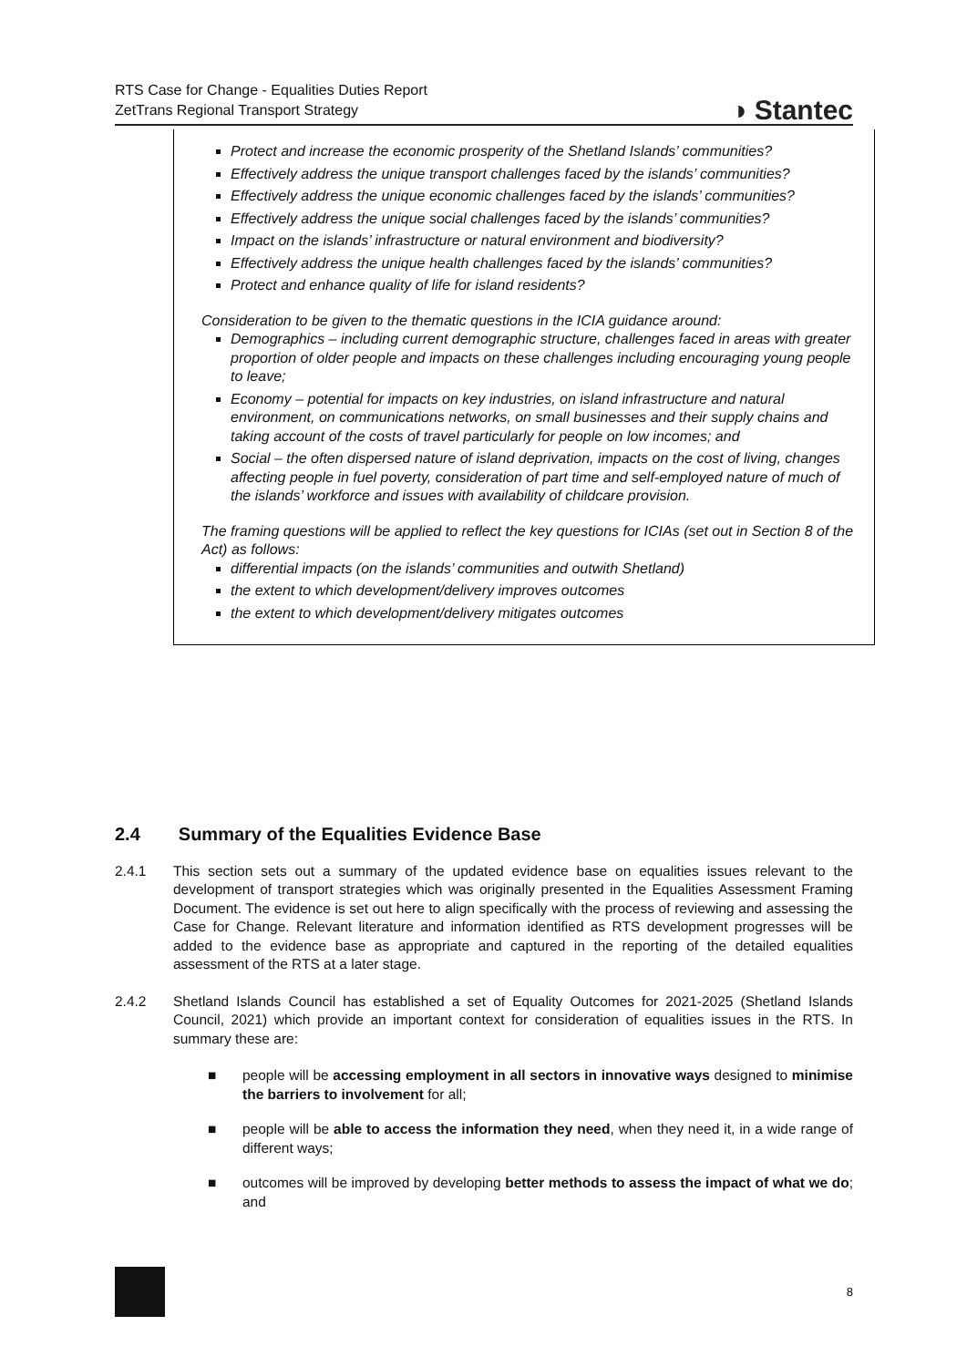RTS Case for Change - Equalities Duties Report
ZetTrans Regional Transport Strategy
◑ Stantec
Protect and increase the economic prosperity of the Shetland Islands’ communities?
Effectively address the unique transport challenges faced by the islands’ communities?
Effectively address the unique economic challenges faced by the islands’ communities?
Effectively address the unique social challenges faced by the islands’ communities?
Impact on the islands’ infrastructure or natural environment and biodiversity?
Effectively address the unique health challenges faced by the islands’ communities?
Protect and enhance quality of life for island residents?
Consideration to be given to the thematic questions in the ICIA guidance around:
Demographics – including current demographic structure, challenges faced in areas with greater proportion of older people and impacts on these challenges including encouraging young people to leave;
Economy – potential for impacts on key industries, on island infrastructure and natural environment, on communications networks, on small businesses and their supply chains and taking account of the costs of travel particularly for people on low incomes; and
Social – the often dispersed nature of island deprivation, impacts on the cost of living, changes affecting people in fuel poverty, consideration of part time and self-employed nature of much of the islands’ workforce and issues with availability of childcare provision.
The framing questions will be applied to reflect the key questions for ICIAs (set out in Section 8 of the Act) as follows:
differential impacts (on the islands’ communities and outwith Shetland)
the extent to which development/delivery improves outcomes
the extent to which development/delivery mitigates outcomes
2.4 Summary of the Equalities Evidence Base
2.4.1 This section sets out a summary of the updated evidence base on equalities issues relevant to the development of transport strategies which was originally presented in the Equalities Assessment Framing Document. The evidence is set out here to align specifically with the process of reviewing and assessing the Case for Change. Relevant literature and information identified as RTS development progresses will be added to the evidence base as appropriate and captured in the reporting of the detailed equalities assessment of the RTS at a later stage.
2.4.2 Shetland Islands Council has established a set of Equality Outcomes for 2021-2025 (Shetland Islands Council, 2021) which provide an important context for consideration of equalities issues in the RTS. In summary these are:
■ people will be accessing employment in all sectors in innovative ways designed to minimise the barriers to involvement for all;
■ people will be able to access the information they need, when they need it, in a wide range of different ways;
■ outcomes will be improved by developing better methods to assess the impact of what we do; and
8